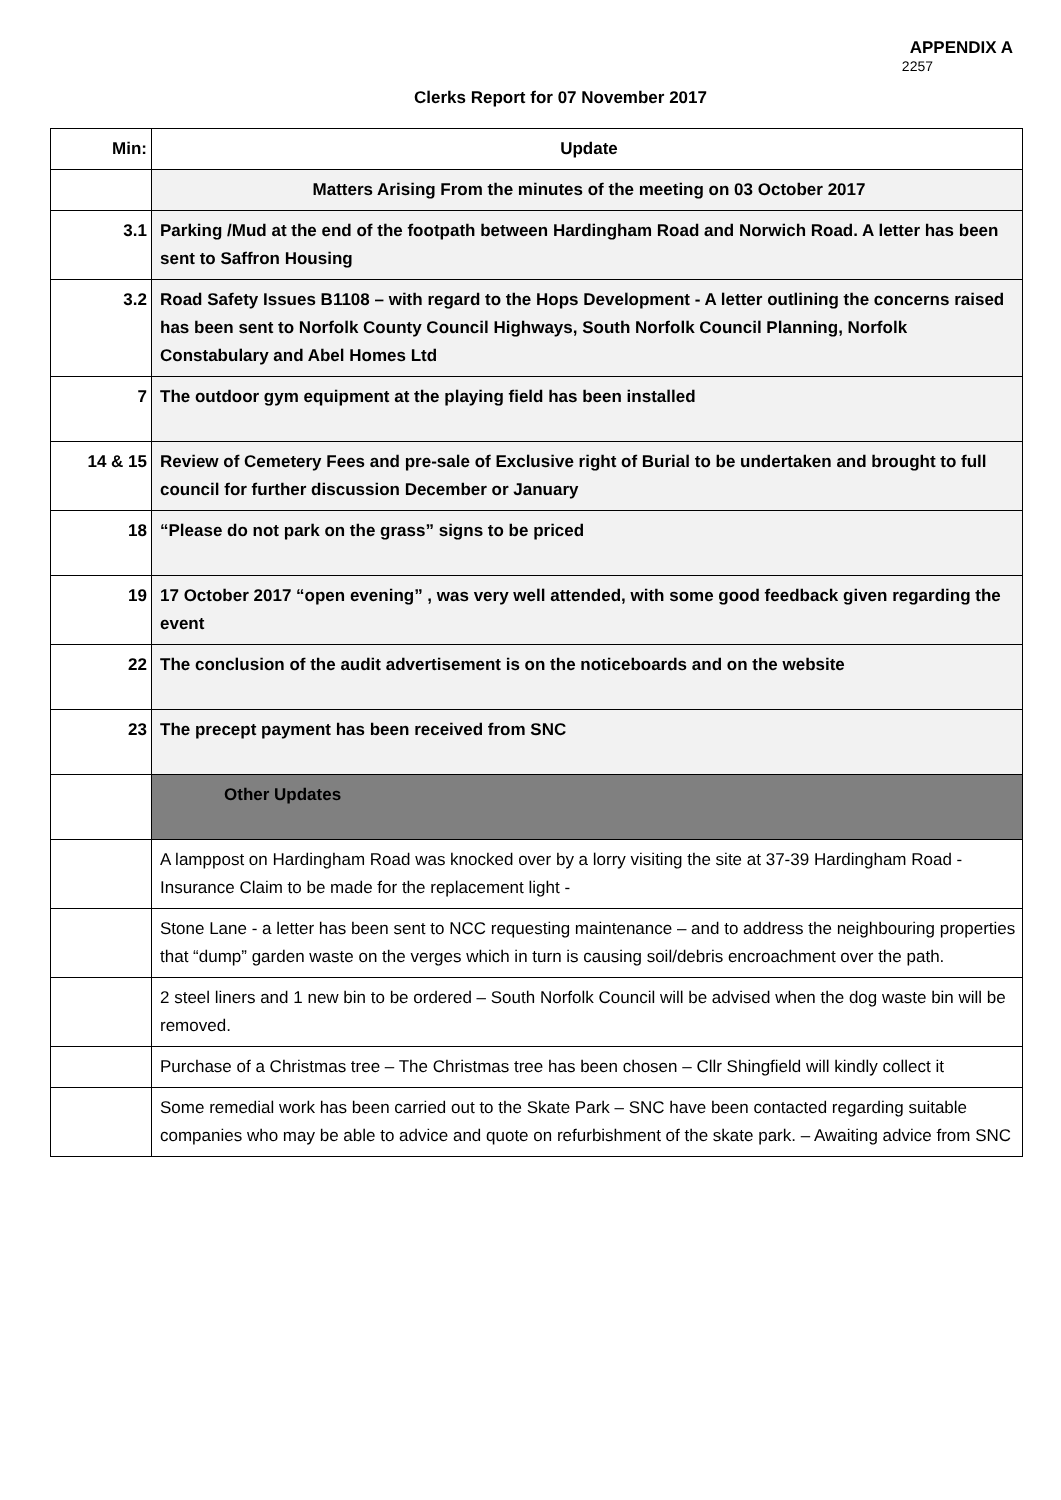APPENDIX A
2257
Clerks Report for 07 November 2017
| Min: | Update |
| --- | --- |
| | Matters Arising From the minutes of the meeting on 03 October 2017 |
| 3.1 | Parking /Mud at the end of the footpath between Hardingham Road and Norwich Road. A letter has been sent to Saffron Housing |
| 3.2 | Road Safety Issues B1108 – with regard to the Hops Development - A letter outlining the concerns raised has been sent to Norfolk County Council Highways, South Norfolk Council Planning, Norfolk Constabulary and Abel Homes Ltd |
| 7 | The outdoor gym equipment at the playing field has been installed |
| 14 & 15 | Review of Cemetery Fees and pre-sale of Exclusive right of Burial to be undertaken and brought to full council for further discussion December or January |
| 18 | “Please do not park on the grass” signs to be priced |
| 19 | 17 October 2017 “open evening” , was very well attended, with some good feedback given regarding the event |
| 22 | The conclusion of the audit advertisement is on the noticeboards and on the website |
| 23 | The precept payment has been received from SNC |
| | Other Updates |
| | A lamppost on Hardingham Road was knocked over by a lorry visiting the site at 37-39 Hardingham Road - Insurance Claim to be made for the replacement light - |
| | Stone Lane - a letter has been sent to NCC requesting maintenance – and to address the neighbouring properties that “dump” garden waste on the verges which in turn is causing soil/debris encroachment over the path. |
| | 2 steel liners and 1 new bin to be ordered – South Norfolk Council will be advised when the dog waste bin will be removed. |
| | Purchase of a Christmas tree – The Christmas tree has been chosen – Cllr Shingfield will kindly collect it |
| | Some remedial work has been carried out to the Skate Park – SNC have been contacted regarding suitable companies who may be able to advice and quote on refurbishment of the skate park. – Awaiting advice from SNC |